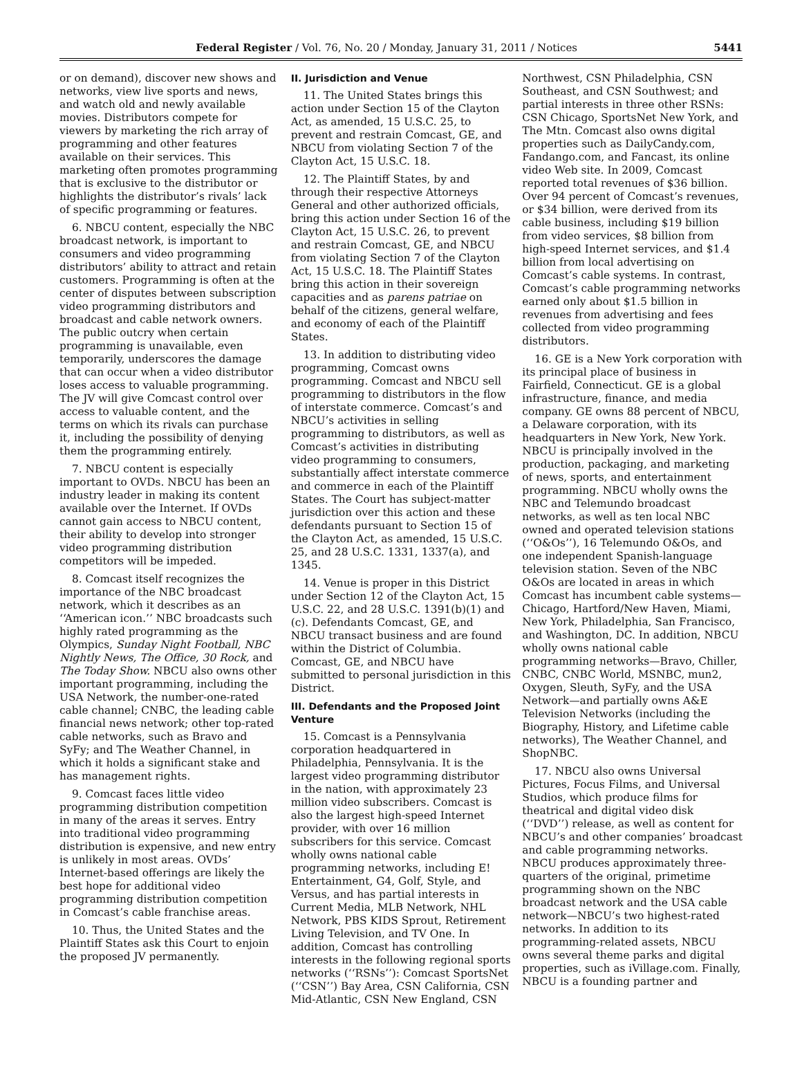Federal Register / Vol. 76, No. 20 / Monday, January 31, 2011 / Notices 5441
or on demand), discover new shows and networks, view live sports and news, and watch old and newly available movies. Distributors compete for viewers by marketing the rich array of programming and other features available on their services. This marketing often promotes programming that is exclusive to the distributor or highlights the distributor’s rivals’ lack of specific programming or features.
6. NBCU content, especially the NBC broadcast network, is important to consumers and video programming distributors’ ability to attract and retain customers. Programming is often at the center of disputes between subscription video programming distributors and broadcast and cable network owners. The public outcry when certain programming is unavailable, even temporarily, underscores the damage that can occur when a video distributor loses access to valuable programming. The JV will give Comcast control over access to valuable content, and the terms on which its rivals can purchase it, including the possibility of denying them the programming entirely.
7. NBCU content is especially important to OVDs. NBCU has been an industry leader in making its content available over the Internet. If OVDs cannot gain access to NBCU content, their ability to develop into stronger video programming distribution competitors will be impeded.
8. Comcast itself recognizes the importance of the NBC broadcast network, which it describes as an ‘‘American icon.’’ NBC broadcasts such highly rated programming as the Olympics, Sunday Night Football, NBC Nightly News, The Office, 30 Rock, and The Today Show. NBCU also owns other important programming, including the USA Network, the number-one-rated cable channel; CNBC, the leading cable financial news network; other top-rated cable networks, such as Bravo and SyFy; and The Weather Channel, in which it holds a significant stake and has management rights.
9. Comcast faces little video programming distribution competition in many of the areas it serves. Entry into traditional video programming distribution is expensive, and new entry is unlikely in most areas. OVDs’ Internet-based offerings are likely the best hope for additional video programming distribution competition in Comcast’s cable franchise areas.
10. Thus, the United States and the Plaintiff States ask this Court to enjoin the proposed JV permanently.
II. Jurisdiction and Venue
11. The United States brings this action under Section 15 of the Clayton Act, as amended, 15 U.S.C. 25, to prevent and restrain Comcast, GE, and NBCU from violating Section 7 of the Clayton Act, 15 U.S.C. 18.
12. The Plaintiff States, by and through their respective Attorneys General and other authorized officials, bring this action under Section 16 of the Clayton Act, 15 U.S.C. 26, to prevent and restrain Comcast, GE, and NBCU from violating Section 7 of the Clayton Act, 15 U.S.C. 18. The Plaintiff States bring this action in their sovereign capacities and as parens patriae on behalf of the citizens, general welfare, and economy of each of the Plaintiff States.
13. In addition to distributing video programming, Comcast owns programming. Comcast and NBCU sell programming to distributors in the flow of interstate commerce. Comcast’s and NBCU’s activities in selling programming to distributors, as well as Comcast’s activities in distributing video programming to consumers, substantially affect interstate commerce and commerce in each of the Plaintiff States. The Court has subject-matter jurisdiction over this action and these defendants pursuant to Section 15 of the Clayton Act, as amended, 15 U.S.C. 25, and 28 U.S.C. 1331, 1337(a), and 1345.
14. Venue is proper in this District under Section 12 of the Clayton Act, 15 U.S.C. 22, and 28 U.S.C. 1391(b)(1) and (c). Defendants Comcast, GE, and NBCU transact business and are found within the District of Columbia. Comcast, GE, and NBCU have submitted to personal jurisdiction in this District.
III. Defendants and the Proposed Joint Venture
15. Comcast is a Pennsylvania corporation headquartered in Philadelphia, Pennsylvania. It is the largest video programming distributor in the nation, with approximately 23 million video subscribers. Comcast is also the largest high-speed Internet provider, with over 16 million subscribers for this service. Comcast wholly owns national cable programming networks, including E! Entertainment, G4, Golf, Style, and Versus, and has partial interests in Current Media, MLB Network, NHL Network, PBS KIDS Sprout, Retirement Living Television, and TV One. In addition, Comcast has controlling interests in the following regional sports networks (‘‘RSNs’’): Comcast SportsNet (‘‘CSN’’) Bay Area, CSN California, CSN Mid-Atlantic, CSN New England, CSN
Northwest, CSN Philadelphia, CSN Southeast, and CSN Southwest; and partial interests in three other RSNs: CSN Chicago, SportsNet New York, and The Mtn. Comcast also owns digital properties such as DailyCandy.com, Fandango.com, and Fancast, its online video Web site. In 2009, Comcast reported total revenues of $36 billion. Over 94 percent of Comcast’s revenues, or $34 billion, were derived from its cable business, including $19 billion from video services, $8 billion from high-speed Internet services, and $1.4 billion from local advertising on Comcast’s cable systems. In contrast, Comcast’s cable programming networks earned only about $1.5 billion in revenues from advertising and fees collected from video programming distributors.
16. GE is a New York corporation with its principal place of business in Fairfield, Connecticut. GE is a global infrastructure, finance, and media company. GE owns 88 percent of NBCU, a Delaware corporation, with its headquarters in New York, New York. NBCU is principally involved in the production, packaging, and marketing of news, sports, and entertainment programming. NBCU wholly owns the NBC and Telemundo broadcast networks, as well as ten local NBC owned and operated television stations (‘‘O&Os’’), 16 Telemundo O&Os, and one independent Spanish-language television station. Seven of the NBC O&Os are located in areas in which Comcast has incumbent cable systems—Chicago, Hartford/New Haven, Miami, New York, Philadelphia, San Francisco, and Washington, DC. In addition, NBCU wholly owns national cable programming networks—Bravo, Chiller, CNBC, CNBC World, MSNBC, mun2, Oxygen, Sleuth, SyFy, and the USA Network—and partially owns A&E Television Networks (including the Biography, History, and Lifetime cable networks), The Weather Channel, and ShopNBC.
17. NBCU also owns Universal Pictures, Focus Films, and Universal Studios, which produce films for theatrical and digital video disk (‘‘DVD’’) release, as well as content for NBCU’s and other companies’ broadcast and cable programming networks. NBCU produces approximately three-quarters of the original, primetime programming shown on the NBC broadcast network and the USA cable network—NBCU’s two highest-rated networks. In addition to its programming-related assets, NBCU owns several theme parks and digital properties, such as iVillage.com. Finally, NBCU is a founding partner and